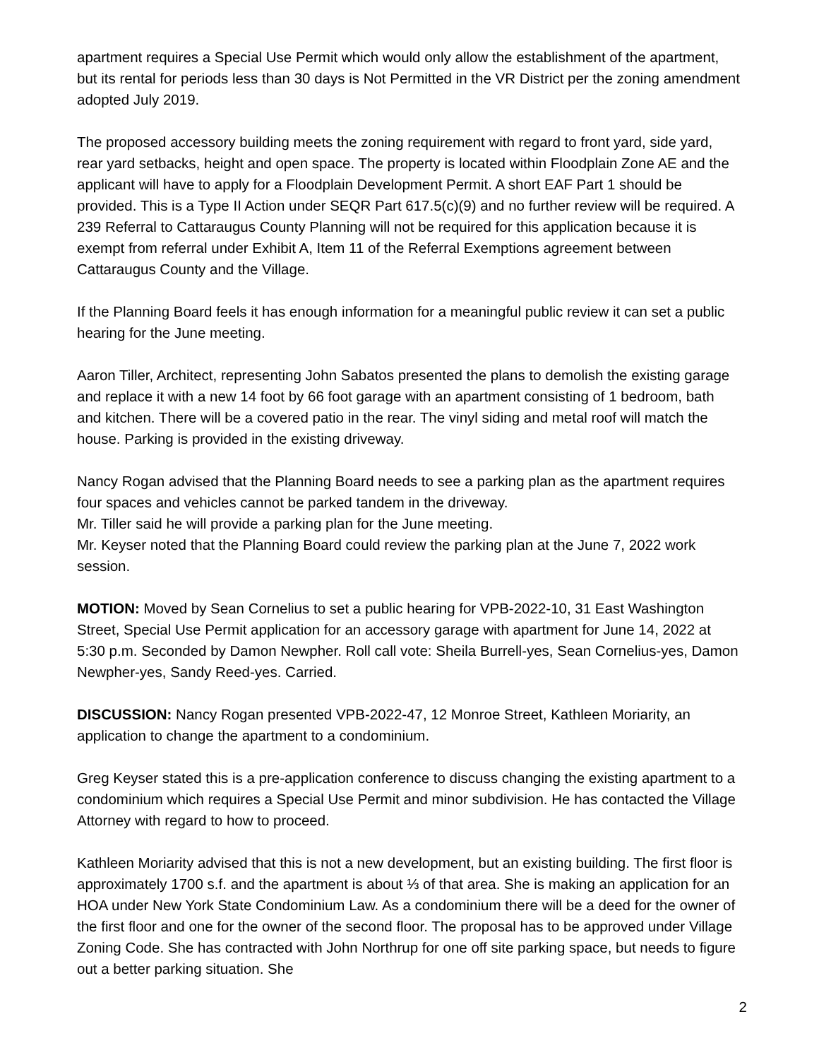apartment requires a Special Use Permit which would only allow the establishment of the apartment, but its rental for periods less than 30 days is Not Permitted in the VR District per the zoning amendment adopted July 2019.
The proposed accessory building meets the zoning requirement with regard to front yard, side yard, rear yard setbacks, height and open space. The property is located within Floodplain Zone AE and the applicant will have to apply for a Floodplain Development Permit. A short EAF Part 1 should be provided. This is a Type II Action under SEQR Part 617.5(c)(9) and no further review will be required. A 239 Referral to Cattaraugus County Planning will not be required for this application because it is exempt from referral under Exhibit A, Item 11 of the Referral Exemptions agreement between Cattaraugus County and the Village.
If the Planning Board feels it has enough information for a meaningful public review it can set a public hearing for the June meeting.
Aaron Tiller, Architect, representing John Sabatos presented the plans to demolish the existing garage and replace it with a new 14 foot by 66 foot garage with an apartment consisting of 1 bedroom, bath and kitchen. There will be a covered patio in the rear. The vinyl siding and metal roof will match the house. Parking is provided in the existing driveway.
Nancy Rogan advised that the Planning Board needs to see a parking plan as the apartment requires four spaces and vehicles cannot be parked tandem in the driveway.
Mr. Tiller said he will provide a parking plan for the June meeting.
Mr. Keyser noted that the Planning Board could review the parking plan at the June 7, 2022 work session.
MOTION: Moved by Sean Cornelius to set a public hearing for VPB-2022-10, 31 East Washington Street, Special Use Permit application for an accessory garage with apartment for June 14, 2022 at 5:30 p.m. Seconded by Damon Newpher. Roll call vote: Sheila Burrell-yes, Sean Cornelius-yes, Damon Newpher-yes, Sandy Reed-yes. Carried.
DISCUSSION: Nancy Rogan presented VPB-2022-47, 12 Monroe Street, Kathleen Moriarity, an application to change the apartment to a condominium.
Greg Keyser stated this is a pre-application conference to discuss changing the existing apartment to a condominium which requires a Special Use Permit and minor subdivision. He has contacted the Village Attorney with regard to how to proceed.
Kathleen Moriarity advised that this is not a new development, but an existing building. The first floor is approximately 1700 s.f. and the apartment is about ⅓ of that area. She is making an application for an HOA under New York State Condominium Law. As a condominium there will be a deed for the owner of the first floor and one for the owner of the second floor. The proposal has to be approved under Village Zoning Code. She has contracted with John Northrup for one off site parking space, but needs to figure out a better parking situation. She
2